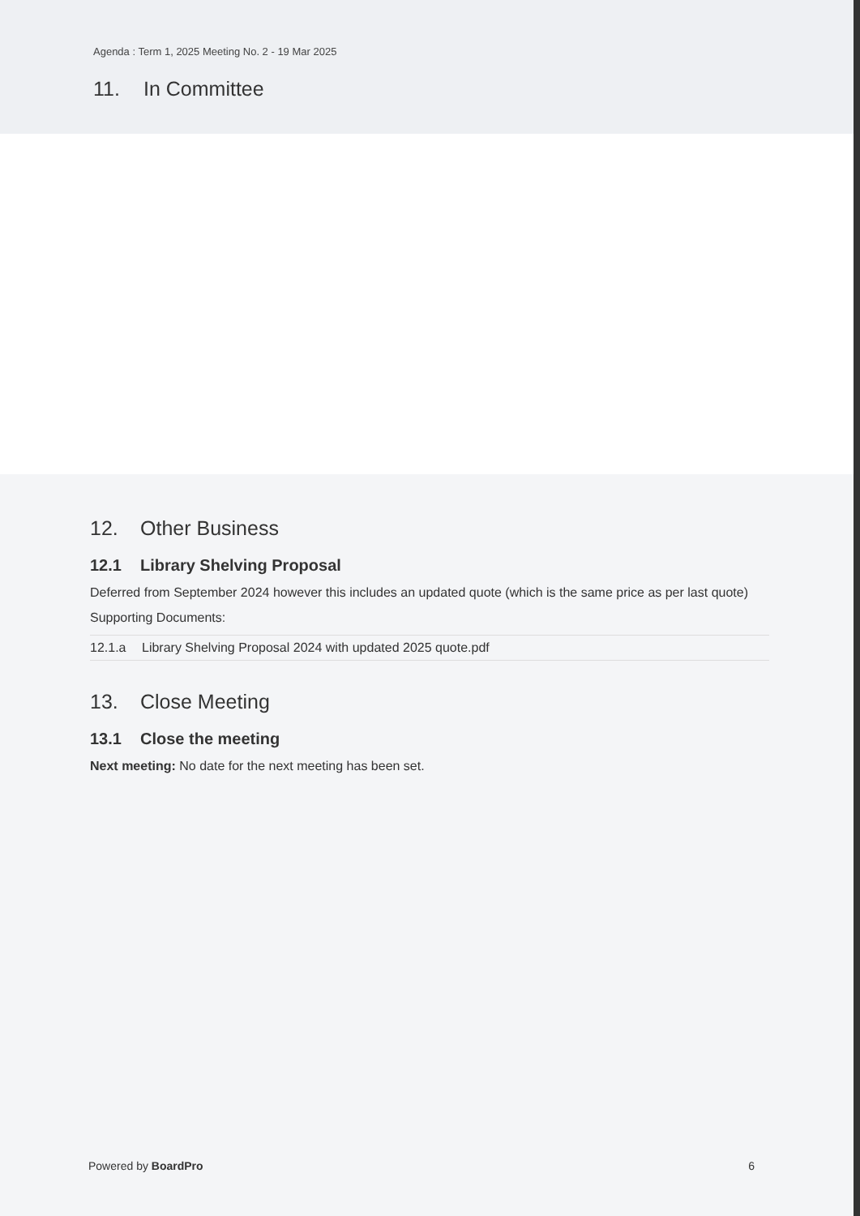Agenda : Term 1, 2025 Meeting No. 2 - 19 Mar 2025
11. In Committee
12. Other Business
12.1 Library Shelving Proposal
Deferred from September 2024 however this includes an updated quote (which is the same price as per last quote)
Supporting Documents:
| 12.1.a | Library Shelving Proposal 2024 with updated 2025 quote.pdf |
13. Close Meeting
13.1 Close the meeting
Next meeting: No date for the next meeting has been set.
Powered by BoardPro 6